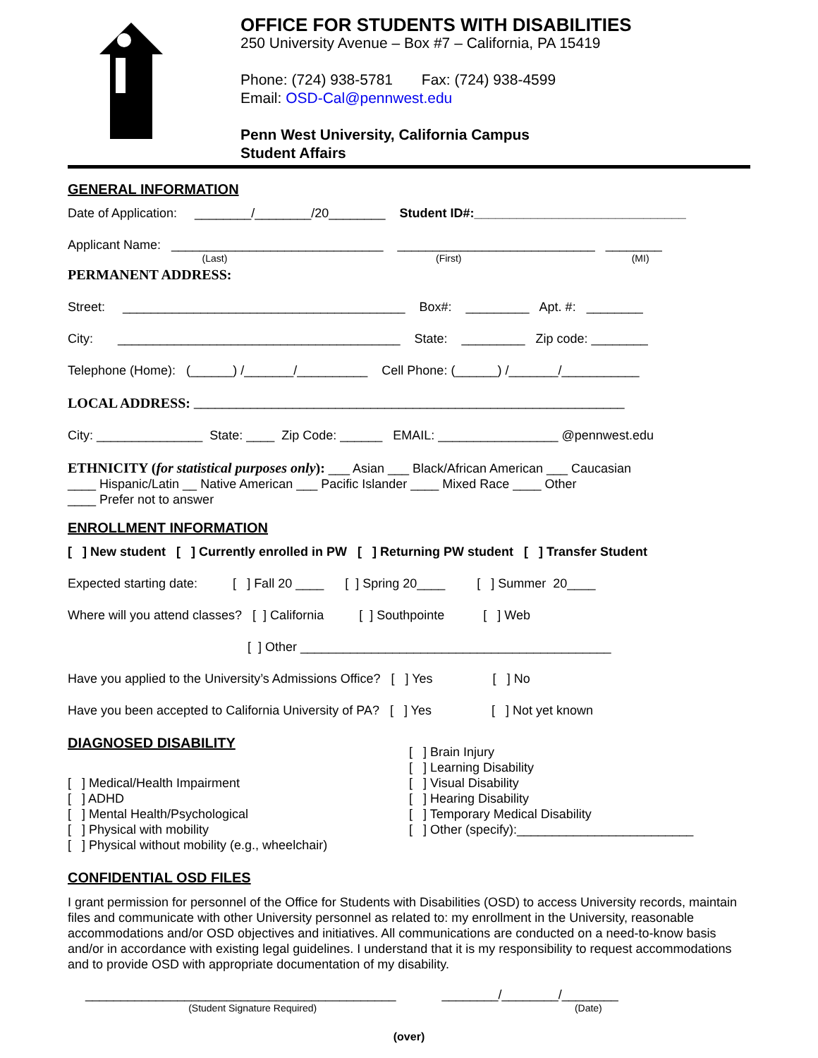OFFICE FOR STUDENTS WITH DISABILITIES
250 University Avenue – Box #7 – California, PA 15419
Phone: (724) 938-5781 Fax: (724) 938-4599
Email: OSD-Cal@pennwest.edu
Penn West University, California Campus
Student Affairs
GENERAL INFORMATION
Date of Application: ________/________/20________ Student ID#:______________________________
Applicant Name: ______________________________ ____________________________ ________
(Last) (First) (MI)
PERMANENT ADDRESS:
Street: ________________________________________ Box#: _________ Apt. #: ________
City: ________________________________________ State: _________ Zip code: ________
Telephone (Home): (______) /_______/__________ Cell Phone: (______) /_______/___________
LOCAL ADDRESS: _____________________________________________________________
City: _______________ State: ____ Zip Code: ______ EMAIL: _________________ @pennwest.edu
ETHNICITY (for statistical purposes only): ___ Asian ___ Black/African American ___ Caucasian
____ Hispanic/Latin __ Native American ___ Pacific Islander ____ Mixed Race ____ Other
____ Prefer not to answer
ENROLLMENT INFORMATION
[ ] New student [ ] Currently enrolled in PW [ ] Returning PW student [ ] Transfer Student
Expected starting date: [ ] Fall 20 ____ [ ] Spring 20____ [ ] Summer 20____
Where will you attend classes? [ ] California [ ] Southpointe [ ] Web
[ ] Other ____________________________________________
Have you applied to the University’s Admissions Office? [ ] Yes [ ] No
Have you been accepted to California University of PA? [ ] Yes [ ] Not yet known
DIAGNOSED DISABILITY
[ ] Medical/Health Impairment [ ] ADHD [ ] Mental Health/Psychological [ ] Physical with mobility [ ] Physical without mobility (e.g., wheelchair)
[ ] Brain Injury [ ] Learning Disability [ ] Visual Disability [ ] Hearing Disability [ ] Temporary Medical Disability [ ] Other (specify):_________________________
CONFIDENTIAL OSD FILES
I grant permission for personnel of the Office for Students with Disabilities (OSD) to access University records, maintain files and communicate with other University personnel as related to: my enrollment in the University, reasonable accommodations and/or OSD objectives and initiatives. All communications are conducted on a need-to-know basis and/or in accordance with existing legal guidelines. I understand that it is my responsibility to request accommodations and to provide OSD with appropriate documentation of my disability.
____________________________________________ ________/________/________
(Student Signature Required) (Date)
(over)